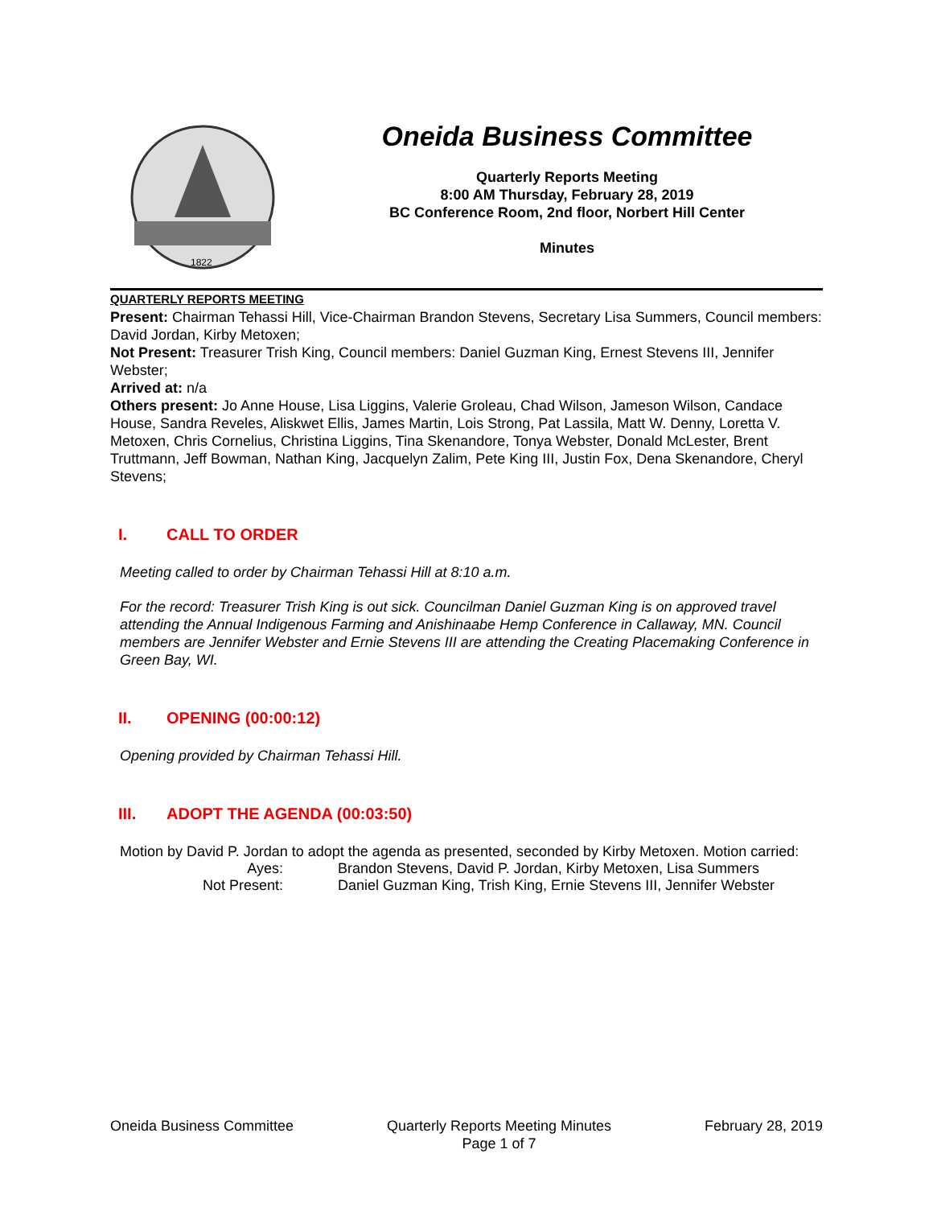1822
Oneida Business Committee
Quarterly Reports Meeting
8:00 AM Thursday, February 28, 2019
BC Conference Room, 2nd floor, Norbert Hill Center
Minutes
QUARTERLY REPORTS MEETING
Present: Chairman Tehassi Hill, Vice-Chairman Brandon Stevens, Secretary Lisa Summers, Council members: David Jordan, Kirby Metoxen;
Not Present: Treasurer Trish King, Council members: Daniel Guzman King, Ernest Stevens III, Jennifer Webster;
Arrived at: n/a
Others present: Jo Anne House, Lisa Liggins, Valerie Groleau, Chad Wilson, Jameson Wilson, Candace House, Sandra Reveles, Aliskwet Ellis, James Martin, Lois Strong, Pat Lassila, Matt W. Denny, Loretta V. Metoxen, Chris Cornelius, Christina Liggins, Tina Skenandore, Tonya Webster, Donald McLester, Brent Truttmann, Jeff Bowman, Nathan King, Jacquelyn Zalim, Pete King III, Justin Fox, Dena Skenandore, Cheryl Stevens;
I. CALL TO ORDER
Meeting called to order by Chairman Tehassi Hill at 8:10 a.m.
For the record: Treasurer Trish King is out sick. Councilman Daniel Guzman King is on approved travel attending the Annual Indigenous Farming and Anishinaabe Hemp Conference in Callaway, MN. Council members are Jennifer Webster and Ernie Stevens III are attending the Creating Placemaking Conference in Green Bay, WI.
II. OPENING (00:00:12)
Opening provided by Chairman Tehassi Hill.
III. ADOPT THE AGENDA (00:03:50)
Motion by David P. Jordan to adopt the agenda as presented, seconded by Kirby Metoxen. Motion carried:
Ayes: Brandon Stevens, David P. Jordan, Kirby Metoxen, Lisa Summers
Not Present: Daniel Guzman King, Trish King, Ernie Stevens III, Jennifer Webster
Oneida Business Committee Quarterly Reports Meeting Minutes
Page 1 of 7
February 28, 2019